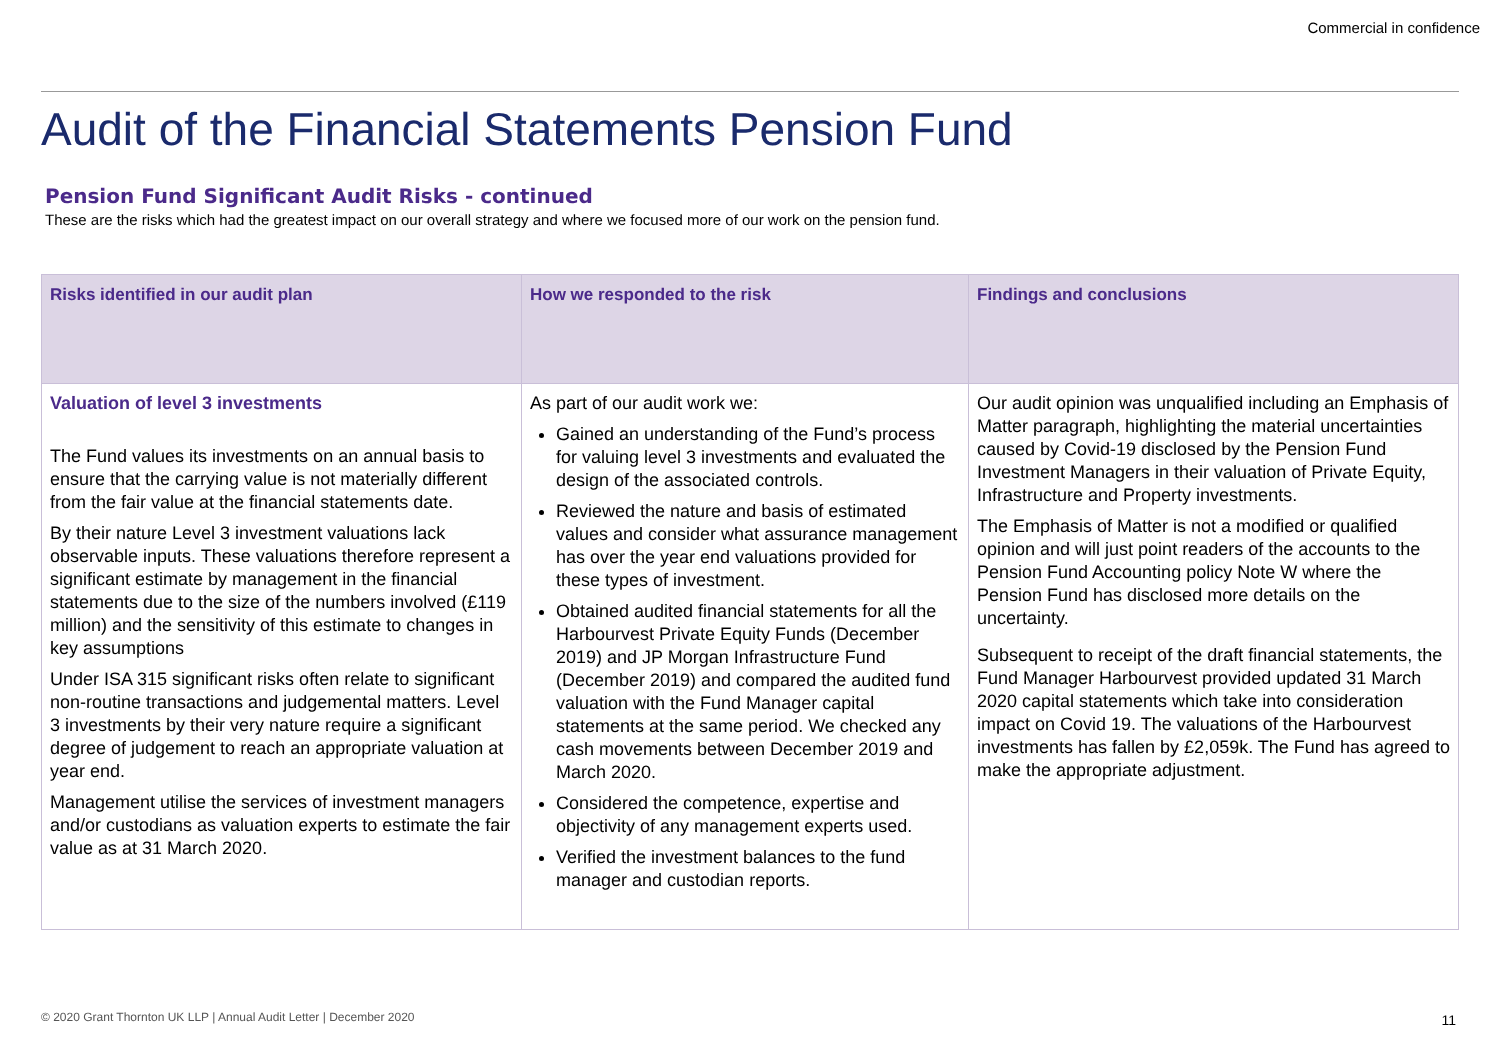Commercial in confidence
Audit of the Financial Statements Pension Fund
Pension Fund Significant Audit Risks - continued
These are the risks which had the greatest impact on our overall strategy and where we focused more of our work on the pension fund.
| Risks identified in our audit plan | How we responded to the risk | Findings and conclusions |
| --- | --- | --- |
| Valuation of level 3 investments The Fund values its investments on an annual basis to ensure that the carrying value is not materially different from the fair value at the financial statements date. By their nature Level 3 investment valuations lack observable inputs. These valuations therefore represent a significant estimate by management in the financial statements due to the size of the numbers involved (£119 million) and the sensitivity of this estimate to changes in key assumptions Under ISA 315 significant risks often relate to significant non-routine transactions and judgemental matters. Level 3 investments by their very nature require a significant degree of judgement to reach an appropriate valuation at year end. Management utilise the services of investment managers and/or custodians as valuation experts to estimate the fair value as at 31 March 2020. | As part of our audit work we: Gained an understanding of the Fund’s process for valuing level 3 investments and evaluated the design of the associated controls. Reviewed the nature and basis of estimated values and consider what assurance management has over the year end valuations provided for these types of investment. Obtained audited financial statements for all the Harbourvest Private Equity Funds (December 2019) and JP Morgan Infrastructure Fund (December 2019) and compared the audited fund valuation with the Fund Manager capital statements at the same period. We checked any cash movements between December 2019 and March 2020. Considered the competence, expertise and objectivity of any management experts used. Verified the investment balances to the fund manager and custodian reports. | Our audit opinion was unqualified including an Emphasis of Matter paragraph, highlighting the material uncertainties caused by Covid-19 disclosed by the Pension Fund Investment Managers in their valuation of Private Equity, Infrastructure and Property investments. The Emphasis of Matter is not a modified or qualified opinion and will just point readers of the accounts to the Pension Fund Accounting policy Note W where the Pension Fund has disclosed more details on the uncertainty. Subsequent to receipt of the draft financial statements, the Fund Manager Harbourvest provided updated 31 March 2020 capital statements which take into consideration impact on Covid 19. The valuations of the Harbourvest investments has fallen by £2,059k. The Fund has agreed to make the appropriate adjustment. |
© 2020 Grant Thornton UK LLP | Annual Audit Letter | December 2020
11